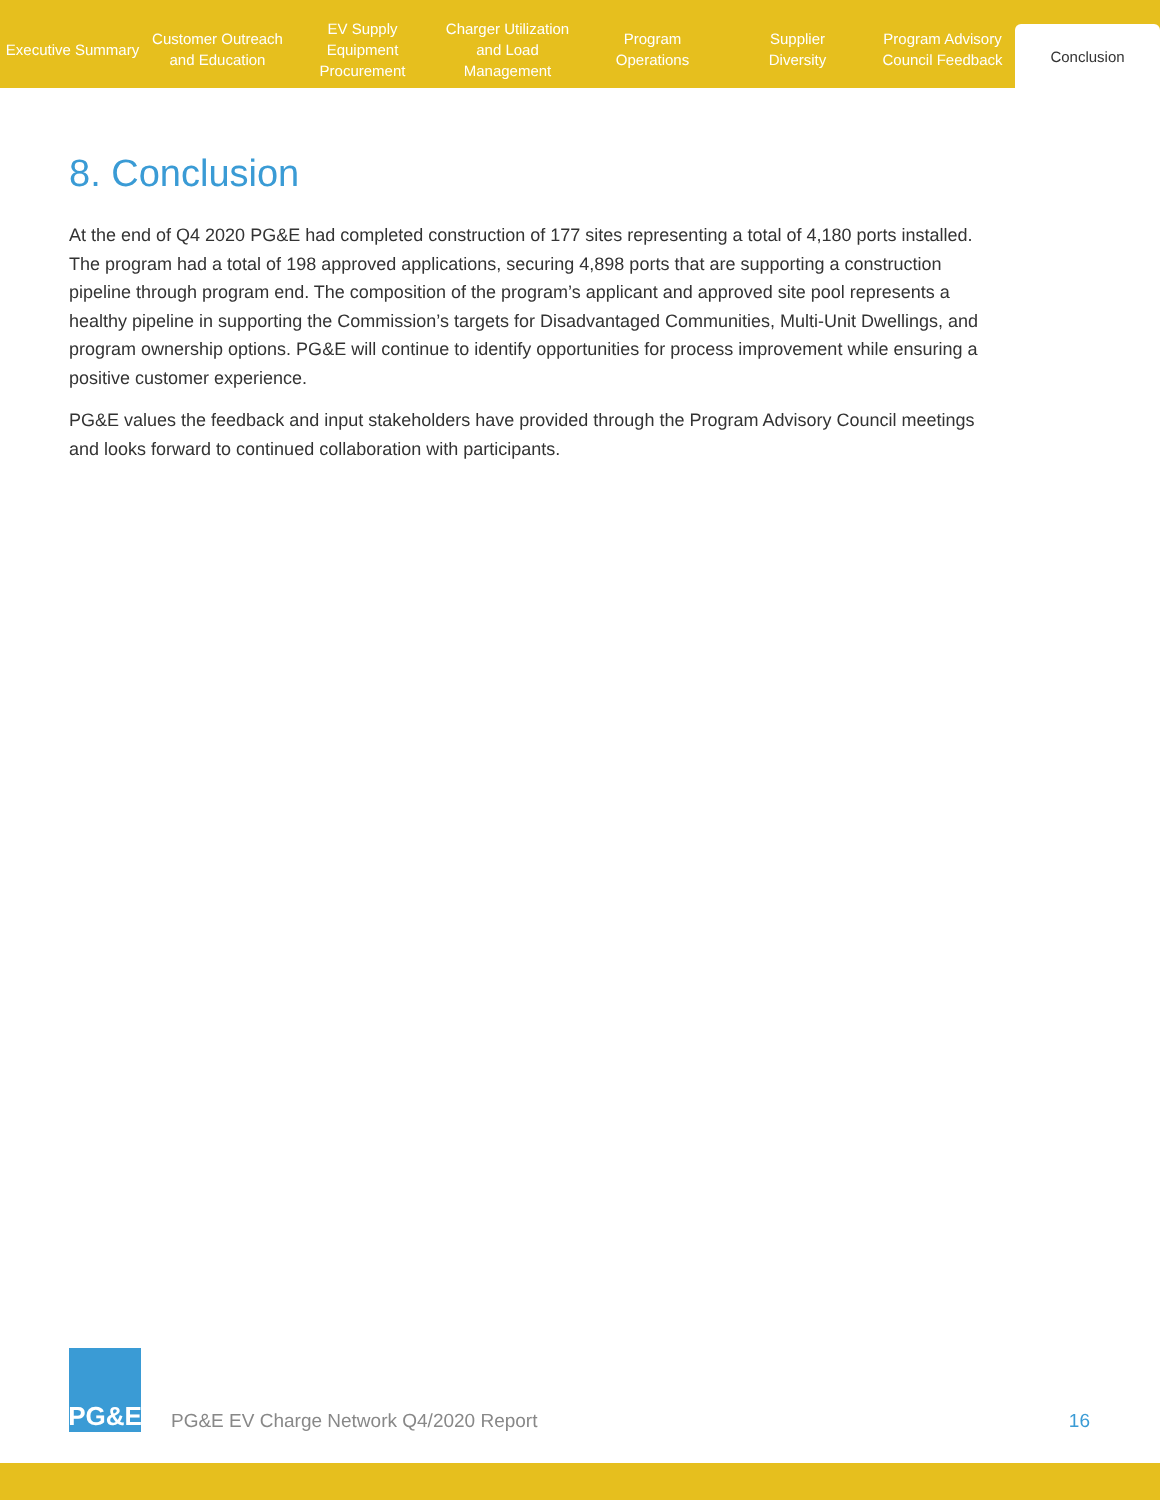Executive Summary Customer Outreach
and Education
EV Supply Equipment
Procurement
Charger Utilization
and Load Management
Program
Operations
Supplier
Diversity
Program Advisory
Council Feedback
Conclusion
8. Conclusion
At the end of Q4 2020 PG&E had completed construction of 177 sites representing a total of 4,180 ports installed. The program had a total of 198 approved applications, securing 4,898 ports that are supporting a construction pipeline through program end. The composition of the program’s applicant and approved site pool represents a healthy pipeline in supporting the Commission’s targets for Disadvantaged Communities, Multi-Unit Dwellings, and program ownership options. PG&E will continue to identify opportunities for process improvement while ensuring a positive customer experience.
PG&E values the feedback and input stakeholders have provided through the Program Advisory Council meetings and looks forward to continued collaboration with participants.
PG&E
PG&E EV Charge Network Q4/2020 Report
16